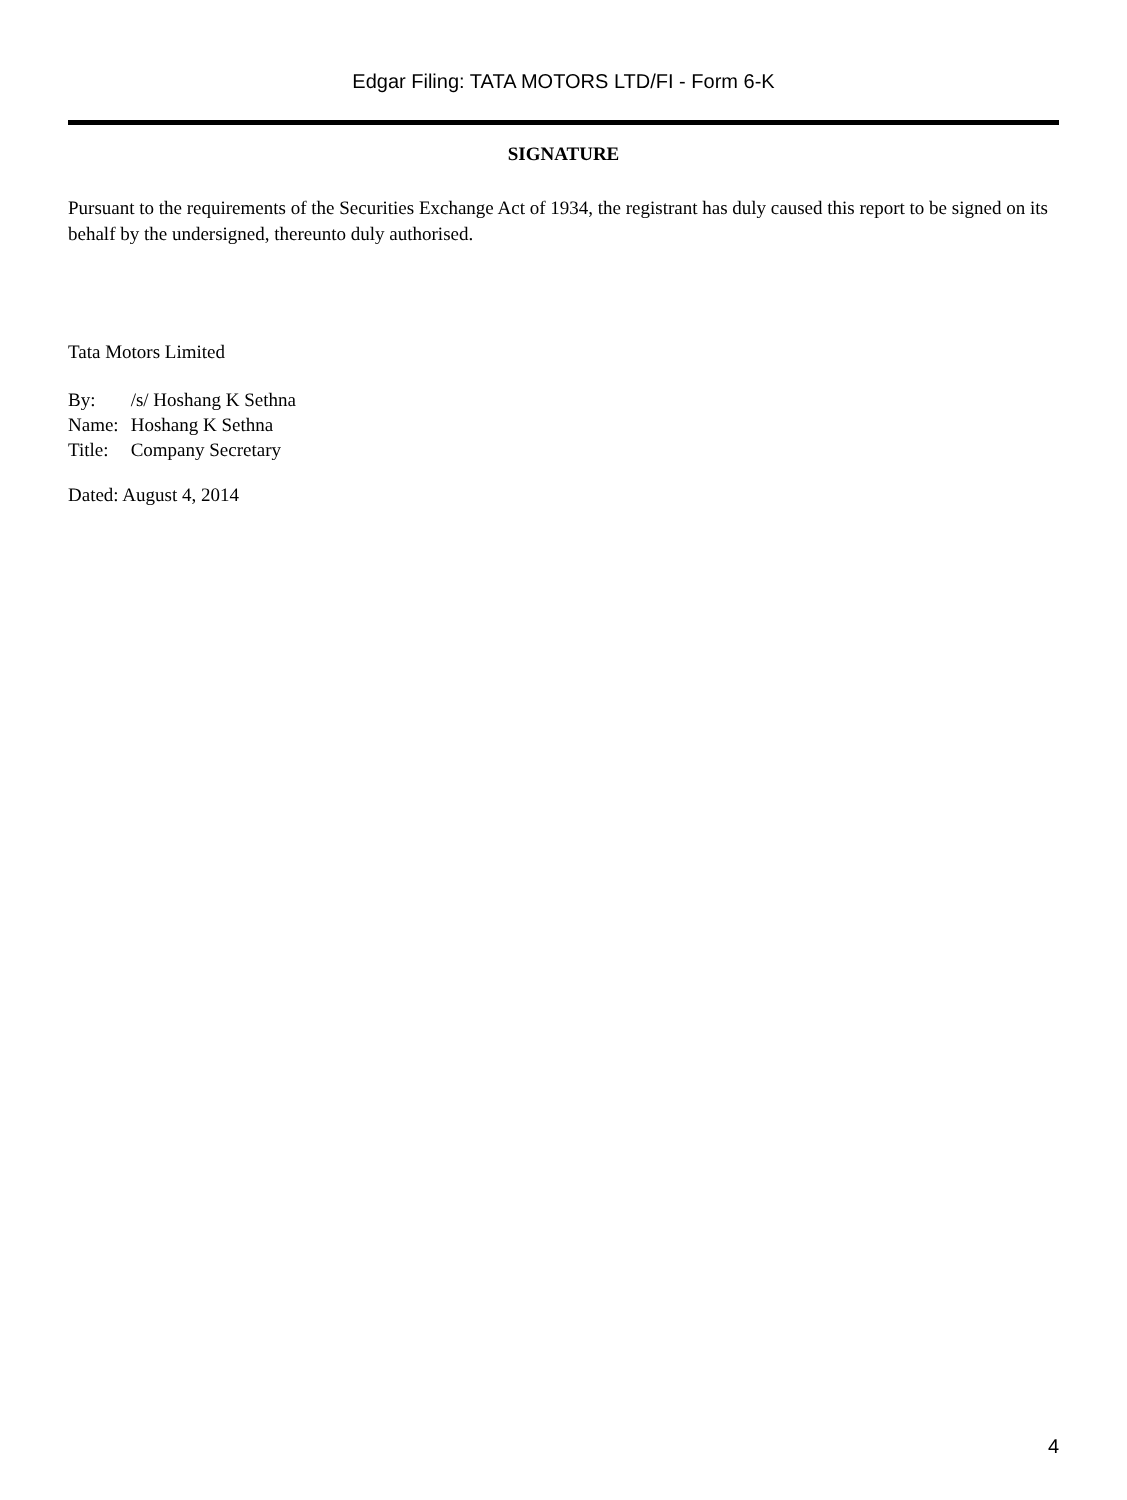Edgar Filing: TATA MOTORS LTD/FI - Form 6-K
SIGNATURE
Pursuant to the requirements of the Securities Exchange Act of 1934, the registrant has duly caused this report to be signed on its behalf by the undersigned, thereunto duly authorised.
Tata Motors Limited
| By: | /s/ Hoshang K Sethna |
| Name: | Hoshang K Sethna |
| Title: | Company Secretary |
Dated: August 4, 2014
4